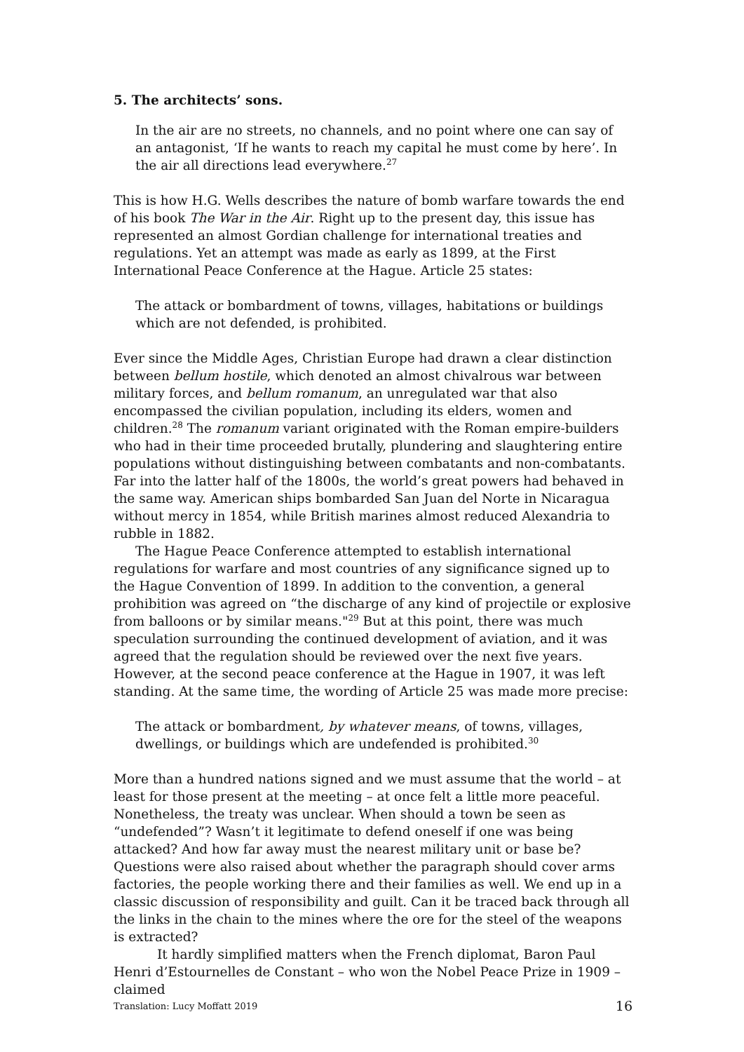5. The architects’ sons.
In the air are no streets, no channels, and no point where one can say of an antagonist, ‘If he wants to reach my capital he must come by here’. In the air all directions lead everywhere.<sup>27</sup>
This is how H.G. Wells describes the nature of bomb warfare towards the end of his book The War in the Air. Right up to the present day, this issue has represented an almost Gordian challenge for international treaties and regulations. Yet an attempt was made as early as 1899, at the First International Peace Conference at the Hague. Article 25 states:
The attack or bombardment of towns, villages, habitations or buildings which are not defended, is prohibited.
Ever since the Middle Ages, Christian Europe had drawn a clear distinction between bellum hostile, which denoted an almost chivalrous war between military forces, and bellum romanum, an unregulated war that also encompassed the civilian population, including its elders, women and children.<sup>28</sup> The romanum variant originated with the Roman empire-builders who had in their time proceeded brutally, plundering and slaughtering entire populations without distinguishing between combatants and non-combatants. Far into the latter half of the 1800s, the world’s great powers had behaved in the same way. American ships bombarded San Juan del Norte in Nicaragua without mercy in 1854, while British marines almost reduced Alexandria to rubble in 1882.
The Hague Peace Conference attempted to establish international regulations for warfare and most countries of any significance signed up to the Hague Convention of 1899. In addition to the convention, a general prohibition was agreed on “the discharge of any kind of projectile or explosive from balloons or by similar means."<sup>29</sup> But at this point, there was much speculation surrounding the continued development of aviation, and it was agreed that the regulation should be reviewed over the next five years. However, at the second peace conference at the Hague in 1907, it was left standing. At the same time, the wording of Article 25 was made more precise:
The attack or bombardment, by whatever means, of towns, villages, dwellings, or buildings which are undefended is prohibited.<sup>30</sup>
More than a hundred nations signed and we must assume that the world – at least for those present at the meeting – at once felt a little more peaceful. Nonetheless, the treaty was unclear. When should a town be seen as “undefended”? Wasn’t it legitimate to defend oneself if one was being attacked? And how far away must the nearest military unit or base be? Questions were also raised about whether the paragraph should cover arms factories, the people working there and their families as well. We end up in a classic discussion of responsibility and guilt. Can it be traced back through all the links in the chain to the mines where the ore for the steel of the weapons is extracted?
It hardly simplified matters when the French diplomat, Baron Paul Henri d’Estournelles de Constant – who won the Nobel Peace Prize in 1909 – claimed
Translation: Lucy Moffatt 2019 16